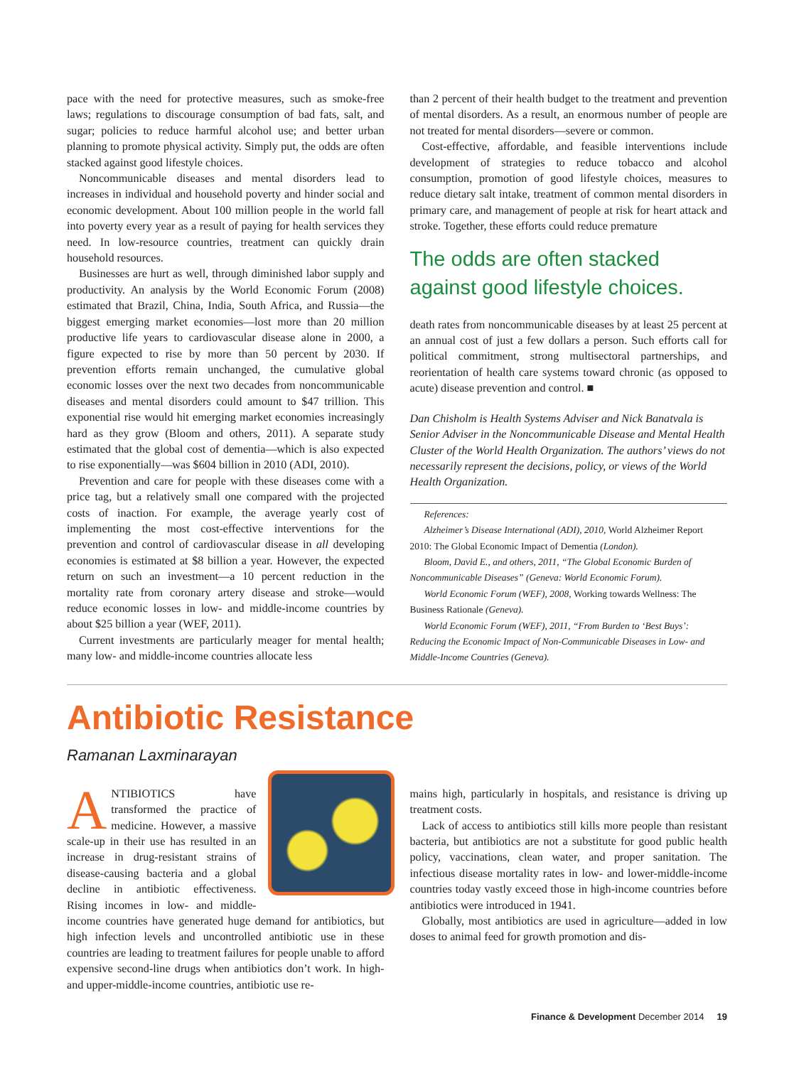pace with the need for protective measures, such as smoke-free laws; regulations to discourage consumption of bad fats, salt, and sugar; policies to reduce harmful alcohol use; and better urban planning to promote physical activity. Simply put, the odds are often stacked against good lifestyle choices.
Noncommunicable diseases and mental disorders lead to increases in individual and household poverty and hinder social and economic development. About 100 million people in the world fall into poverty every year as a result of paying for health services they need. In low-resource countries, treatment can quickly drain household resources.
Businesses are hurt as well, through diminished labor supply and productivity. An analysis by the World Economic Forum (2008) estimated that Brazil, China, India, South Africa, and Russia—the biggest emerging market economies—lost more than 20 million productive life years to cardiovascular disease alone in 2000, a figure expected to rise by more than 50 percent by 2030. If prevention efforts remain unchanged, the cumulative global economic losses over the next two decades from noncommunicable diseases and mental disorders could amount to $47 trillion. This exponential rise would hit emerging market economies increasingly hard as they grow (Bloom and others, 2011). A separate study estimated that the global cost of dementia—which is also expected to rise exponentially—was $604 billion in 2010 (ADI, 2010).
Prevention and care for people with these diseases come with a price tag, but a relatively small one compared with the projected costs of inaction. For example, the average yearly cost of implementing the most cost-effective interventions for the prevention and control of cardiovascular disease in all developing economies is estimated at $8 billion a year. However, the expected return on such an investment—a 10 percent reduction in the mortality rate from coronary artery disease and stroke—would reduce economic losses in low- and middle-income countries by about $25 billion a year (WEF, 2011).
Current investments are particularly meager for mental health; many low- and middle-income countries allocate less
than 2 percent of their health budget to the treatment and prevention of mental disorders. As a result, an enormous number of people are not treated for mental disorders—severe or common.
Cost-effective, affordable, and feasible interventions include development of strategies to reduce tobacco and alcohol consumption, promotion of good lifestyle choices, measures to reduce dietary salt intake, treatment of common mental disorders in primary care, and management of people at risk for heart attack and stroke. Together, these efforts could reduce premature
The odds are often stacked against good lifestyle choices.
death rates from noncommunicable diseases by at least 25 percent at an annual cost of just a few dollars a person. Such efforts call for political commitment, strong multisectoral partnerships, and reorientation of health care systems toward chronic (as opposed to acute) disease prevention and control. ■
Dan Chisholm is Health Systems Adviser and Nick Banatvala is Senior Adviser in the Noncommunicable Disease and Mental Health Cluster of the World Health Organization. The authors’ views do not necessarily represent the decisions, policy, or views of the World Health Organization.
References:
Alzheimer’s Disease International (ADI), 2010, World Alzheimer Report 2010: The Global Economic Impact of Dementia (London).
Bloom, David E., and others, 2011, “The Global Economic Burden of Noncommunicable Diseases” (Geneva: World Economic Forum).
World Economic Forum (WEF), 2008, Working towards Wellness: The Business Rationale (Geneva).
World Economic Forum (WEF), 2011, “From Burden to ‘Best Buys’: Reducing the Economic Impact of Non-Communicable Diseases in Low- and Middle-Income Countries (Geneva).
Antibiotic Resistance
Ramanan Laxminarayan
ANTIBIOTICS have transformed the practice of medicine. However, a massive scale-up in their use has resulted in an increase in drug-resistant strains of disease-causing bacteria and a global decline in antibiotic effectiveness. Rising incomes in low- and middle-income countries have generated huge demand for antibiotics, but high infection levels and uncontrolled antibiotic use in these countries are leading to treatment failures for people unable to afford expensive second-line drugs when antibiotics don’t work. In high- and upper-middle-income countries, antibiotic use re-
mains high, particularly in hospitals, and resistance is driving up treatment costs.
Lack of access to antibiotics still kills more people than resistant bacteria, but antibiotics are not a substitute for good public health policy, vaccinations, clean water, and proper sanitation. The infectious disease mortality rates in low- and lower-middle-income countries today vastly exceed those in high-income countries before antibiotics were introduced in 1941.
Globally, most antibiotics are used in agriculture—added in low doses to animal feed for growth promotion and dis-
Finance & Development December 2014 19